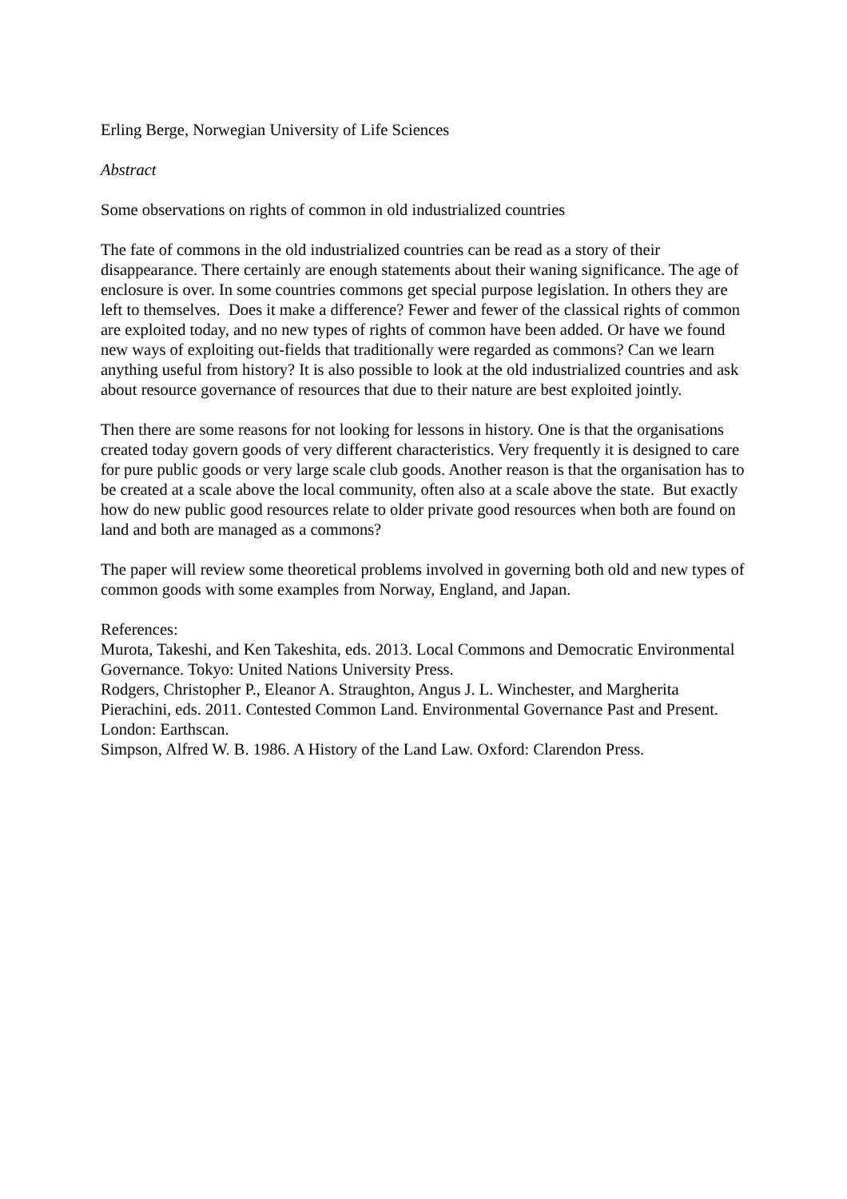Erling Berge, Norwegian University of Life Sciences
Abstract
Some observations on rights of common in old industrialized countries
The fate of commons in the old industrialized countries can be read as a story of their disappearance. There certainly are enough statements about their waning significance. The age of enclosure is over. In some countries commons get special purpose legislation. In others they are left to themselves. Does it make a difference? Fewer and fewer of the classical rights of common are exploited today, and no new types of rights of common have been added. Or have we found new ways of exploiting out-fields that traditionally were regarded as commons? Can we learn anything useful from history? It is also possible to look at the old industrialized countries and ask about resource governance of resources that due to their nature are best exploited jointly.
Then there are some reasons for not looking for lessons in history. One is that the organisations created today govern goods of very different characteristics. Very frequently it is designed to care for pure public goods or very large scale club goods. Another reason is that the organisation has to be created at a scale above the local community, often also at a scale above the state. But exactly how do new public good resources relate to older private good resources when both are found on land and both are managed as a commons?
The paper will review some theoretical problems involved in governing both old and new types of common goods with some examples from Norway, England, and Japan.
References:
Murota, Takeshi, and Ken Takeshita, eds. 2013. Local Commons and Democratic Environmental Governance. Tokyo: United Nations University Press.
Rodgers, Christopher P., Eleanor A. Straughton, Angus J. L. Winchester, and Margherita Pierachini, eds. 2011. Contested Common Land. Environmental Governance Past and Present. London: Earthscan.
Simpson, Alfred W. B. 1986. A History of the Land Law. Oxford: Clarendon Press.